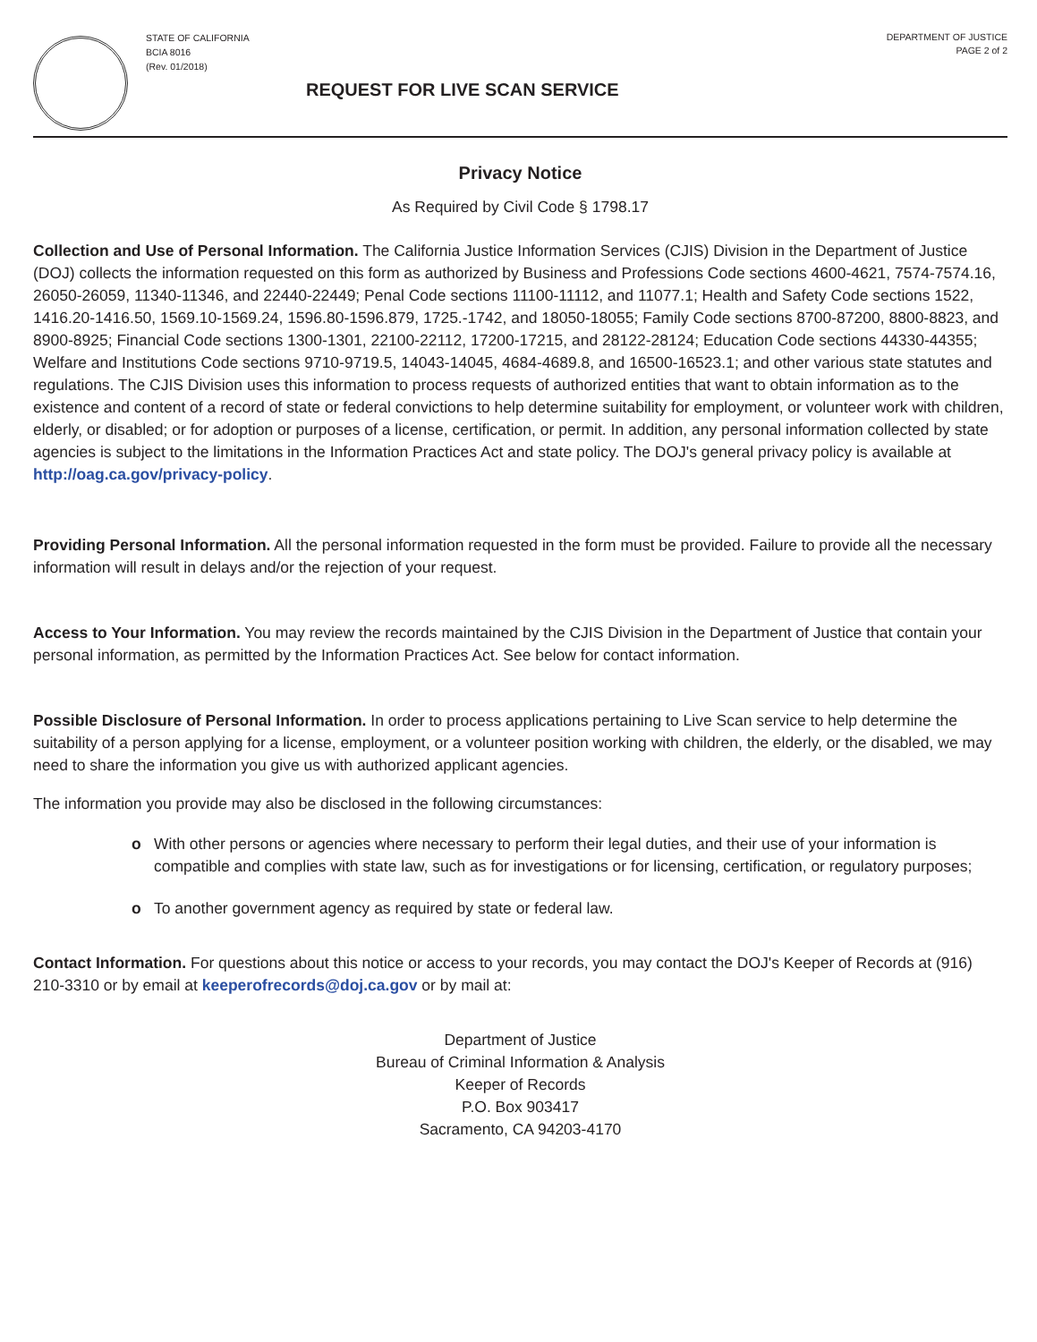STATE OF CALIFORNIA
BCIA 8016
(Rev. 01/2018)
REQUEST FOR LIVE SCAN SERVICE
DEPARTMENT OF JUSTICE
PAGE 2 of 2
Privacy Notice
As Required by Civil Code § 1798.17
Collection and Use of Personal Information. The California Justice Information Services (CJIS) Division in the Department of Justice (DOJ) collects the information requested on this form as authorized by Business and Professions Code sections 4600-4621, 7574-7574.16, 26050-26059, 11340-11346, and 22440-22449; Penal Code sections 11100-11112, and 11077.1; Health and Safety Code sections 1522, 1416.20-1416.50, 1569.10-1569.24, 1596.80-1596.879, 1725.-1742, and 18050-18055; Family Code sections 8700-87200, 8800-8823, and 8900-8925; Financial Code sections 1300-1301, 22100-22112, 17200-17215, and 28122-28124; Education Code sections 44330-44355; Welfare and Institutions Code sections 9710-9719.5, 14043-14045, 4684-4689.8, and 16500-16523.1; and other various state statutes and regulations. The CJIS Division uses this information to process requests of authorized entities that want to obtain information as to the existence and content of a record of state or federal convictions to help determine suitability for employment, or volunteer work with children, elderly, or disabled; or for adoption or purposes of a license, certification, or permit. In addition, any personal information collected by state agencies is subject to the limitations in the Information Practices Act and state policy. The DOJ's general privacy policy is available at http://oag.ca.gov/privacy-policy.
Providing Personal Information. All the personal information requested in the form must be provided. Failure to provide all the necessary information will result in delays and/or the rejection of your request.
Access to Your Information. You may review the records maintained by the CJIS Division in the Department of Justice that contain your personal information, as permitted by the Information Practices Act. See below for contact information.
Possible Disclosure of Personal Information. In order to process applications pertaining to Live Scan service to help determine the suitability of a person applying for a license, employment, or a volunteer position working with children, the elderly, or the disabled, we may need to share the information you give us with authorized applicant agencies.
The information you provide may also be disclosed in the following circumstances:
o With other persons or agencies where necessary to perform their legal duties, and their use of your information is compatible and complies with state law, such as for investigations or for licensing, certification, or regulatory purposes;
o To another government agency as required by state or federal law.
Contact Information. For questions about this notice or access to your records, you may contact the DOJ's Keeper of Records at (916) 210-3310 or by email at keeperofrecords@doj.ca.gov or by mail at:
Department of Justice
Bureau of Criminal Information & Analysis
Keeper of Records
P.O. Box 903417
Sacramento, CA 94203-4170